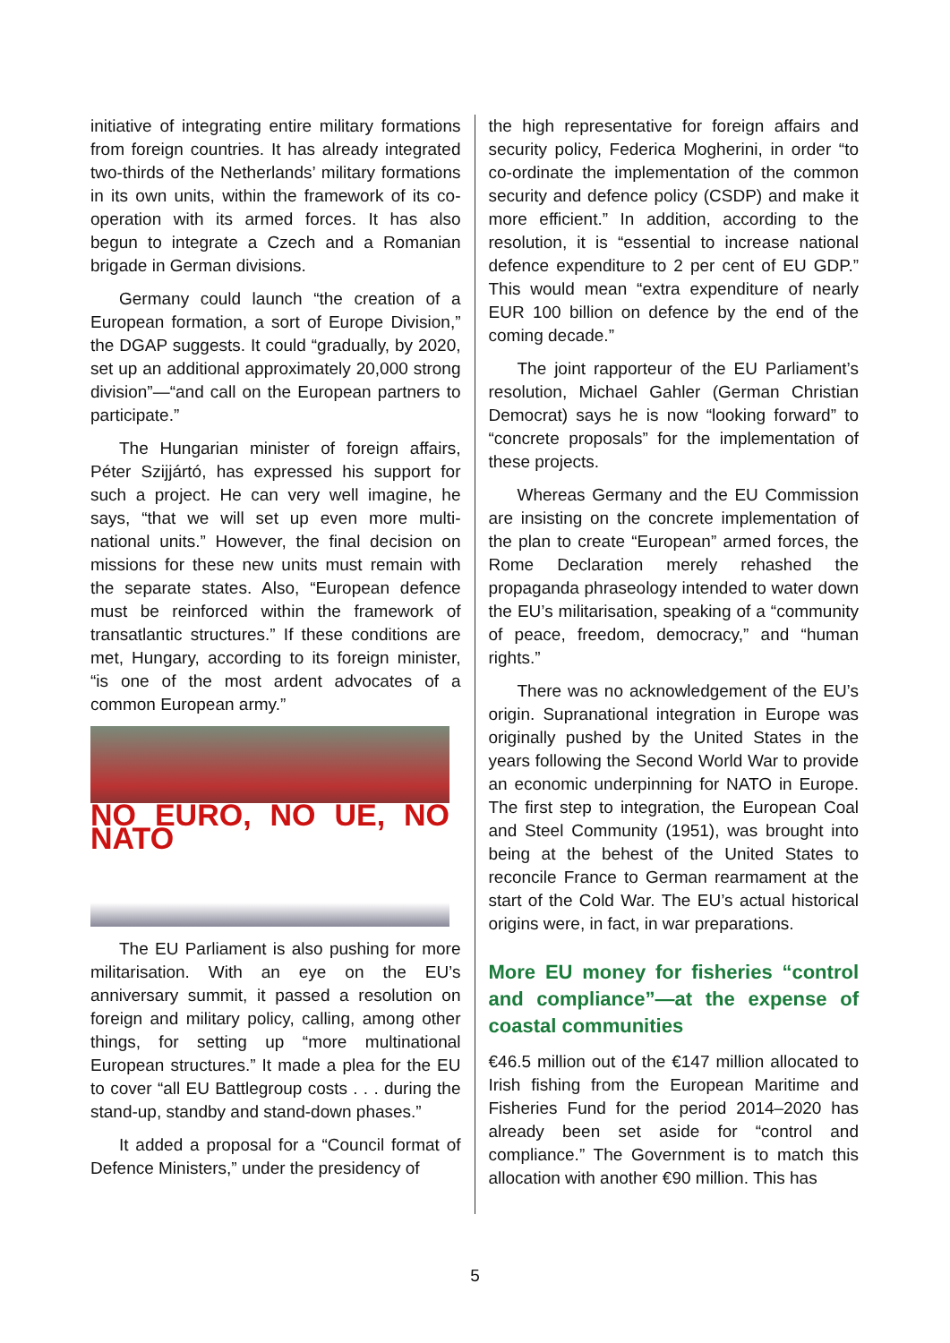initiative of integrating entire military formations from foreign countries. It has already integrated two-thirds of the Netherlands’ military formations in its own units, within the framework of its co-operation with its armed forces. It has also begun to integrate a Czech and a Romanian brigade in German divisions.
Germany could launch “the creation of a European formation, a sort of Europe Division,” the DGAP suggests. It could “gradually, by 2020, set up an additional approximately 20,000 strong division”—“and call on the European partners to participate.”
The Hungarian minister of foreign affairs, Péter Szijjártó, has expressed his support for such a project. He can very well imagine, he says, “that we will set up even more multi-national units.” However, the final decision on missions for these new units must remain with the separate states. Also, “European defence must be reinforced within the framework of transatlantic structures.” If these conditions are met, Hungary, according to its foreign minister, “is one of the most ardent advocates of a common European army.”
NO EURO, NO UE, NO NATO
The EU Parliament is also pushing for more militarisation. With an eye on the EU’s anniversary summit, it passed a resolution on foreign and military policy, calling, among other things, for setting up “more multinational European structures.” It made a plea for the EU to cover “all EU Battlegroup costs . . . during the stand-up, standby and stand-down phases.”
It added a proposal for a “Council format of Defence Ministers,” under the presidency of
the high representative for foreign affairs and security policy, Federica Mogherini, in order “to co-ordinate the implementation of the common security and defence policy (CSDP) and make it more efficient.” In addition, according to the resolution, it is “essential to increase national defence expenditure to 2 per cent of EU GDP.” This would mean “extra expenditure of nearly EUR 100 billion on defence by the end of the coming decade.”
The joint rapporteur of the EU Parliament’s resolution, Michael Gahler (German Christian Democrat) says he is now “looking forward” to “concrete proposals” for the implementation of these projects.
Whereas Germany and the EU Commission are insisting on the concrete implementation of the plan to create “European” armed forces, the Rome Declaration merely rehashed the propaganda phraseology intended to water down the EU’s militarisation, speaking of a “community of peace, freedom, democracy,” and “human rights.”
There was no acknowledgement of the EU’s origin. Supranational integration in Europe was originally pushed by the United States in the years following the Second World War to provide an economic underpinning for NATO in Europe. The first step to integration, the European Coal and Steel Community (1951), was brought into being at the behest of the United States to reconcile France to German rearmament at the start of the Cold War. The EU’s actual historical origins were, in fact, in war preparations.
More EU money for fisheries “control and compliance”—at the expense of coastal communities
€46.5 million out of the €147 million allocated to Irish fishing from the European Maritime and Fisheries Fund for the period 2014–2020 has already been set aside for “control and compliance.” The Government is to match this allocation with another €90 million. This has
5